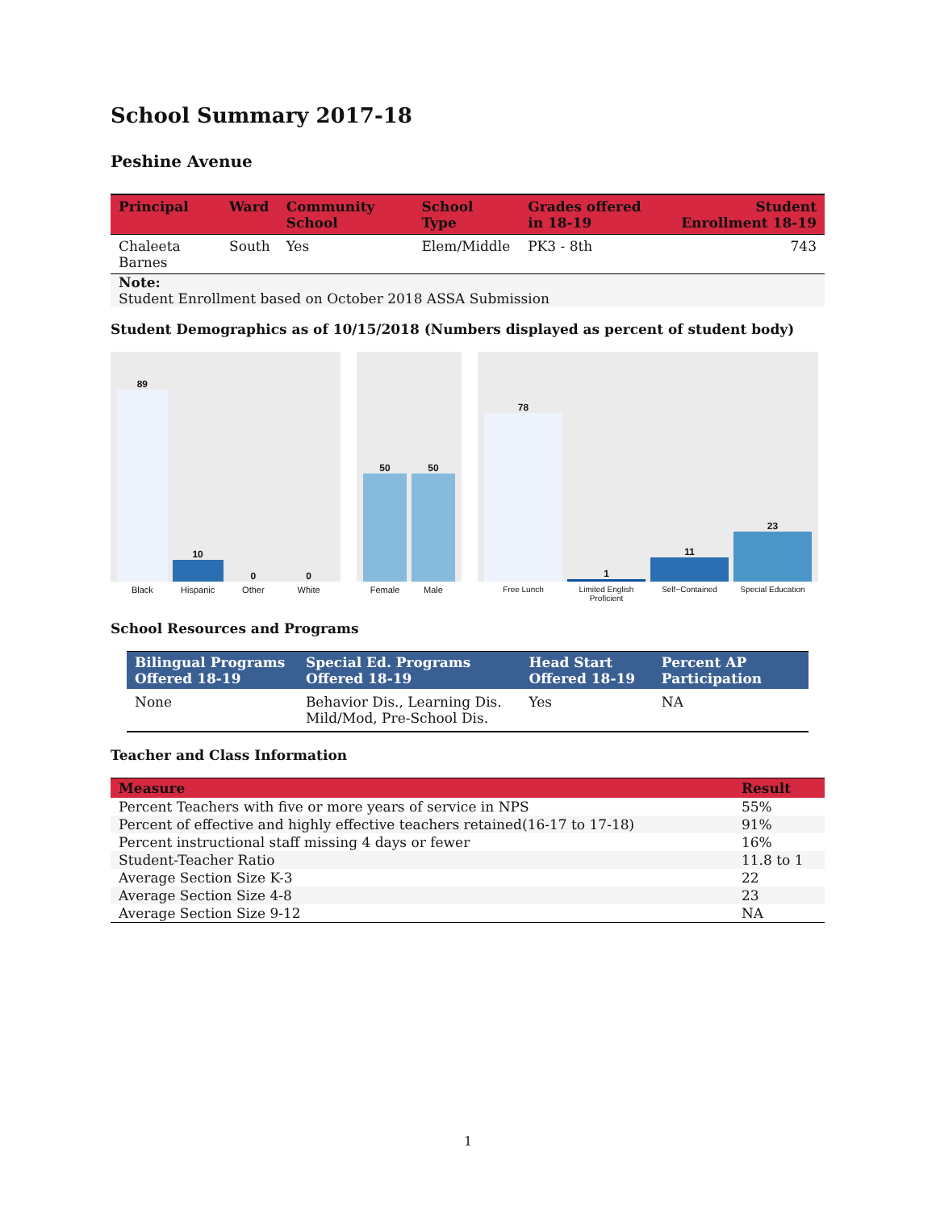School Summary 2017-18
Peshine Avenue
| Principal | Ward | Community School | School Type | Grades offered in 18-19 | Student Enrollment 18-19 |
| --- | --- | --- | --- | --- | --- |
| Chaleeta Barnes | South | Yes | Elem/Middle | PK3 - 8th | 743 |
| Note: Student Enrollment based on October 2018 ASSA Submission | | | | | |
Student Demographics as of 10/15/2018 (Numbers displayed as percent of student body)
89
10
0
0
Black Hispanic Other White
50
50
Female Male
78
1
11
23
Free Lunch Limited English Proficient Self−Contained Special Education
School Resources and Programs
| Bilingual Programs Offered 18-19 | Special Ed. Programs Offered 18-19 | Head Start Offered 18-19 | Percent AP Participation |
| --- | --- | --- | --- |
| None | Behavior Dis., Learning Dis. Mild/Mod, Pre-School Dis. | Yes | NA |
Teacher and Class Information
| Measure | Result |
| --- | --- |
| Percent Teachers with five or more years of service in NPS | 55% |
| Percent of effective and highly effective teachers retained(16-17 to 17-18) | 91% |
| Percent instructional staff missing 4 days or fewer | 16% |
| Student-Teacher Ratio | 11.8 to 1 |
| Average Section Size K-3 | 22 |
| Average Section Size 4-8 | 23 |
| Average Section Size 9-12 | NA |
1